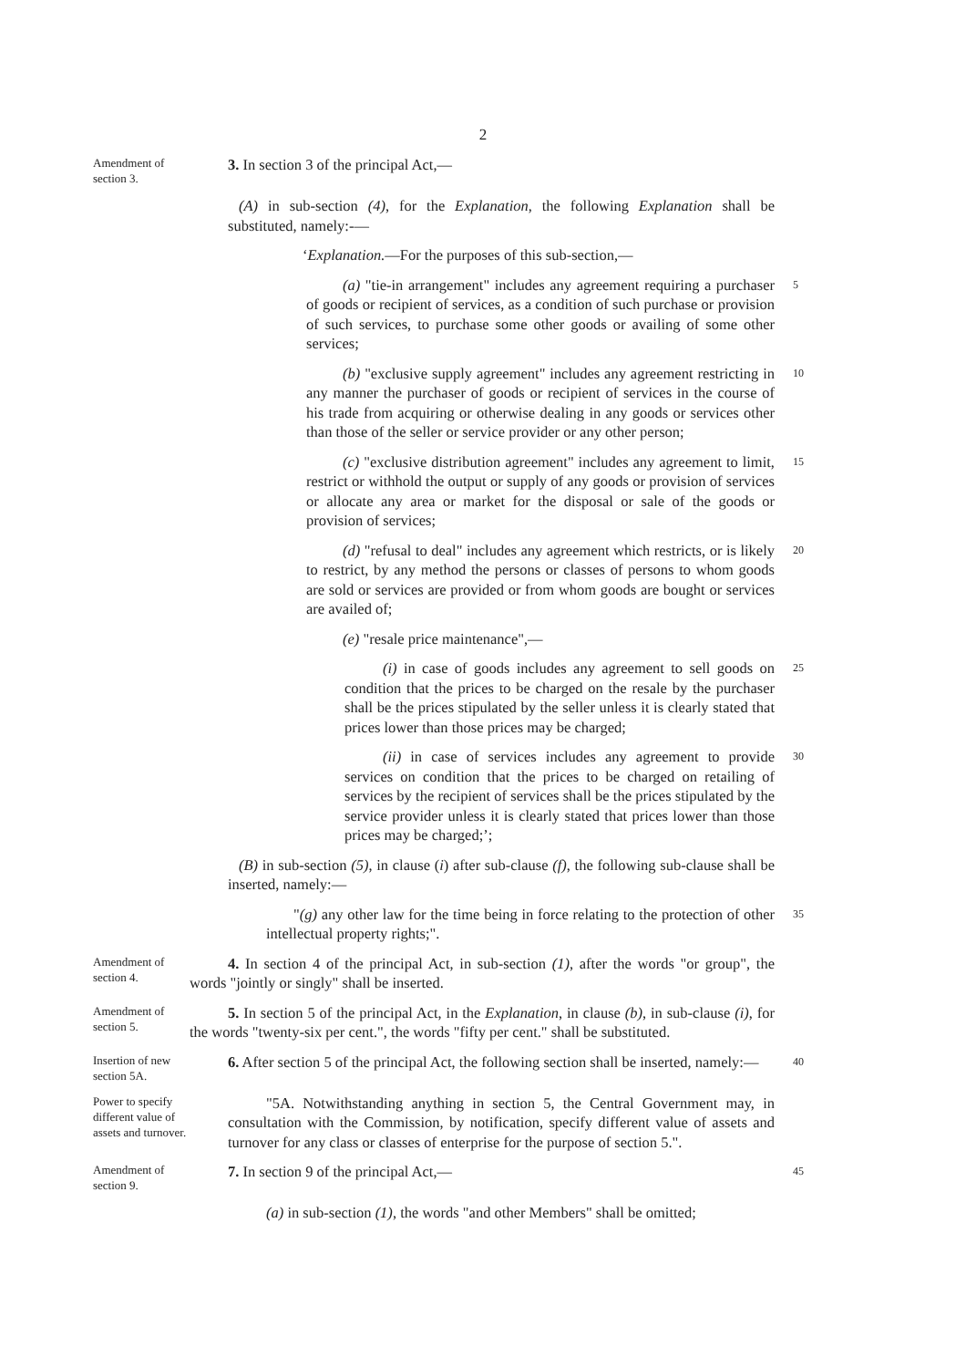2
Amendment of section 3.
3. In section 3 of the principal Act,—
(A) in sub-section (4), for the Explanation, the following Explanation shall be substituted, namely:-—
‘Explanation.—For the purposes of this sub-section,—
(a) "tie-in arrangement" includes any agreement requiring a purchaser of goods or recipient of services, as a condition of such purchase or provision of such services, to purchase some other goods or availing of some other services;
5
(b) "exclusive supply agreement" includes any agreement restricting in any manner the purchaser of goods or recipient of services in the course of his trade from acquiring or otherwise dealing in any goods or services other than those of the seller or service provider or any other person;
10
(c) "exclusive distribution agreement" includes any agreement to limit, restrict or withhold the output or supply of any goods or provision of services or allocate any area or market for the disposal or sale of the goods or provision of services;
15
(d) "refusal to deal" includes any agreement which restricts, or is likely to restrict, by any method the persons or classes of persons to whom goods are sold or services are provided or from whom goods are bought or services are availed of;
20
(e) "resale price maintenance",—
(i) in case of goods includes any agreement to sell goods on condition that the prices to be charged on the resale by the purchaser shall be the prices stipulated by the seller unless it is clearly stated that prices lower than those prices may be charged;
25
(ii) in case of services includes any agreement to provide services on condition that the prices to be charged on retailing of services by the recipient of services shall be the prices stipulated by the service provider unless it is clearly stated that prices lower than those prices may be charged;’;
30
(B) in sub-section (5), in clause (i) after sub-clause (f), the following sub-clause shall be inserted, namely:—
"(g) any other law for the time being in force relating to the protection of other intellectual property rights;".
35
Amendment of section 4.
4. In section 4 of the principal Act, in sub-section (1), after the words "or group", the words "jointly or singly" shall be inserted.
Amendment of section 5.
5. In section 5 of the principal Act, in the Explanation, in clause (b), in sub-clause (i), for the words "twenty-six per cent.", the words "fifty per cent." shall be substituted.
Insertion of new section 5A.
6. After section 5 of the principal Act, the following section shall be inserted, namely:—
40
Power to specify different value of assets and turnover.
"5A. Notwithstanding anything in section 5, the Central Government may, in consultation with the Commission, by notification, specify different value of assets and turnover for any class or classes of enterprise for the purpose of section 5.".
Amendment of section 9.
7. In section 9 of the principal Act,—
45
(a) in sub-section (1), the words "and other Members" shall be omitted;